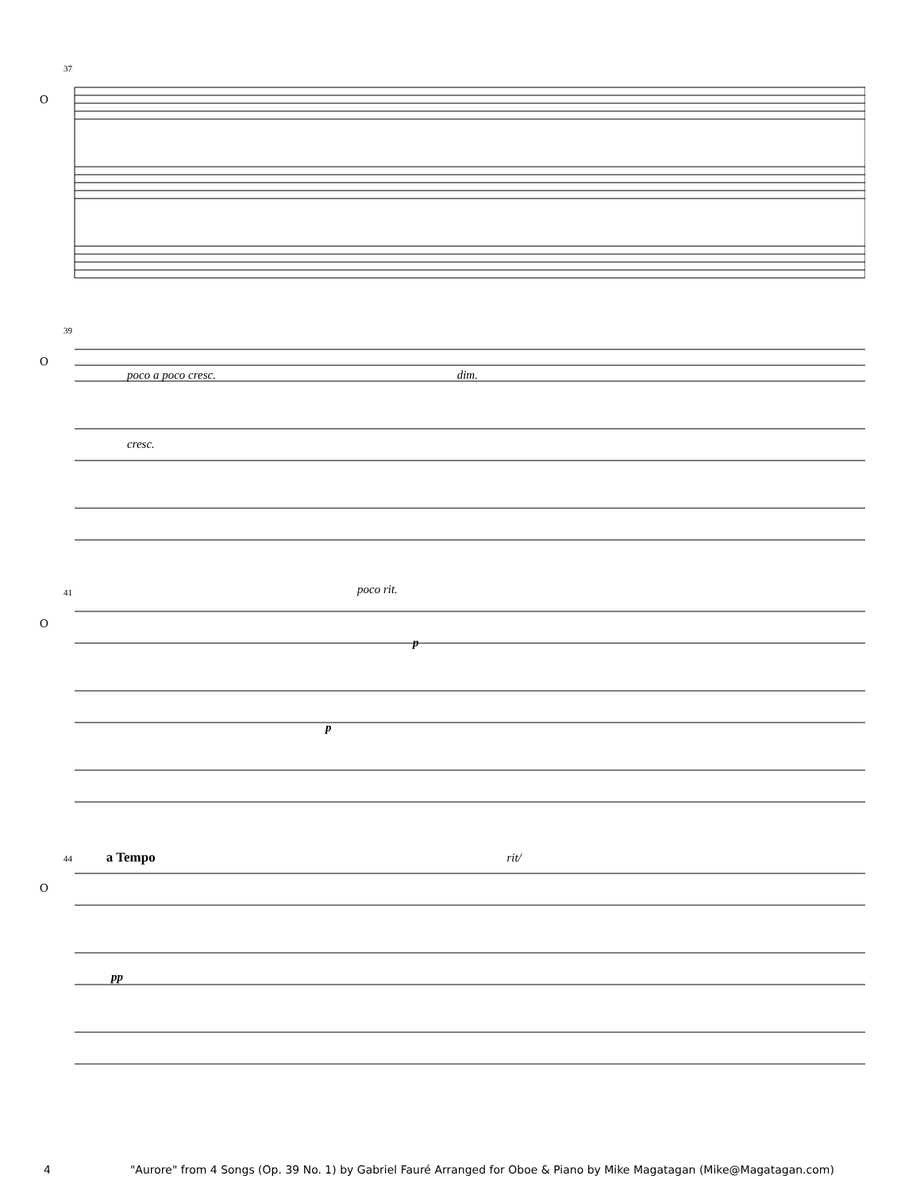37
O
39
O
poco a poco cresc. dim.
cresc.
41
O
poco rit.
p
p
44 a Tempo rit/
O
pp
4 "Aurore" from 4 Songs (Op. 39 No. 1) by Gabriel Fauré Arranged for Oboe & Piano by Mike Magatagan (Mike@Magatagan.com)